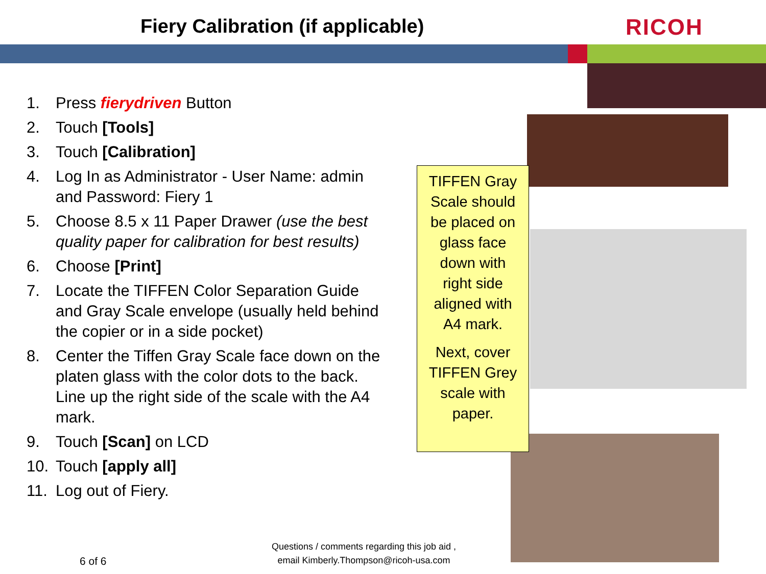Fiery Calibration (if applicable)
RICOH
1. Press fierydriven Button
2. Touch [Tools]
3. Touch [Calibration]
4. Log In as Administrator - User Name: admin and Password: Fiery 1
5. Choose 8.5 x 11 Paper Drawer (use the best quality paper for calibration for best results)
6. Choose [Print]
7. Locate the TIFFEN Color Separation Guide and Gray Scale envelope (usually held behind the copier or in a side pocket)
8. Center the Tiffen Gray Scale face down on the platen glass with the color dots to the back. Line up the right side of the scale with the A4 mark.
9. Touch [Scan] on LCD
10. Touch [apply all]
11. Log out of Fiery.
TIFFEN Gray
Scale should
be placed on
glass face
down with
right side
aligned with
A4 mark.
Next, cover
TIFFEN Grey
scale with
paper.
6 of 6
Questions / comments regarding this job aid ,
email Kimberly.Thompson@ricoh-usa.com